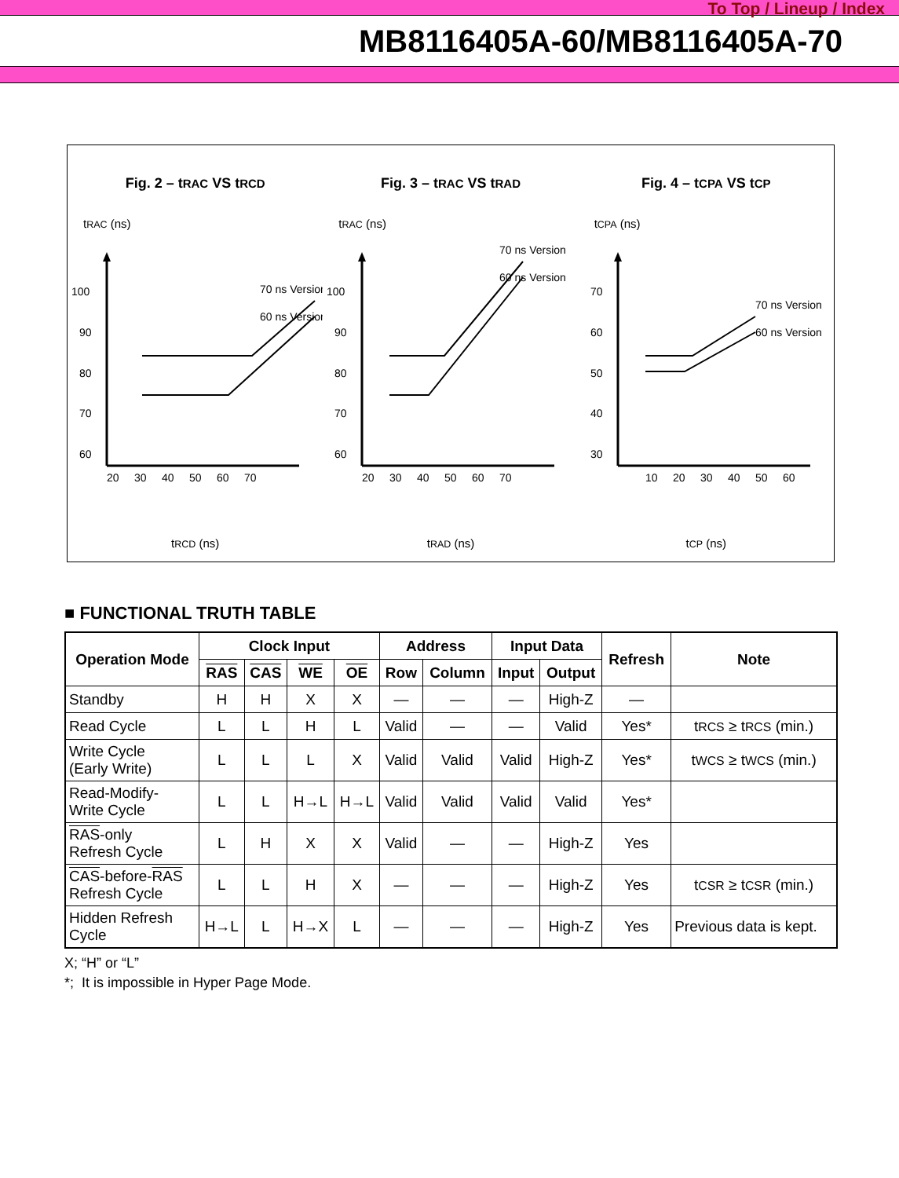To Top / Lineup / Index
MB8116405A-60/MB8116405A-70
Fig. 2 – tRAC VS tRCD
tRAC (ns)
100
90
80
70
60
20
30
40
50
60
70
70 ns Version
60 ns Version
tRCD (ns)
Fig. 3 – tRAC VS tRAD
tRAC (ns)
100
90
80
70
60
20
30
40
50
60
70
70 ns Version
60 ns Version
tRAD (ns)
Fig. 4 – tCPA VS tCP
tCPA (ns)
70
60
50
40
30
10
20
30
40
50
60
70 ns Version
60 ns Version
tCP (ns)
■ FUNCTIONAL TRUTH TABLE
| Operation Mode | Clock Input | | | | Address | | Input Data | | Refresh | Note |
| --- | --- | --- | --- | --- | --- | --- | --- | --- | --- | --- |
| | RAS | CAS | WE | OE | Row | Column | Input | Output | | |
| Standby | H | H | X | X | — | — | — | High-Z | — | |
| Read Cycle | L | L | H | L | Valid | — | — | Valid | Yes* | t RCS ≥ t RCS (min.) |
| Write Cycle (Early Write) | L | L | L | X | Valid | Valid | Valid | High-Z | Yes* | t WCS ≥ t WCS (min.) |
| Read-Modify- Write Cycle | L | L | H→L | H→L | Valid | Valid | Valid | Valid | Yes* | |
| RAS -only Refresh Cycle | L | H | X | X | Valid | — | — | High-Z | Yes | |
| CAS -before- RAS Refresh Cycle | L | L | H | X | — | — | — | High-Z | Yes | t CSR ≥ t CSR (min.) |
| Hidden Refresh Cycle | H→L | L | H→X | L | — | — | — | High-Z | Yes | Previous data is kept. |
X; “H” or “L”
*; It is impossible in Hyper Page Mode.